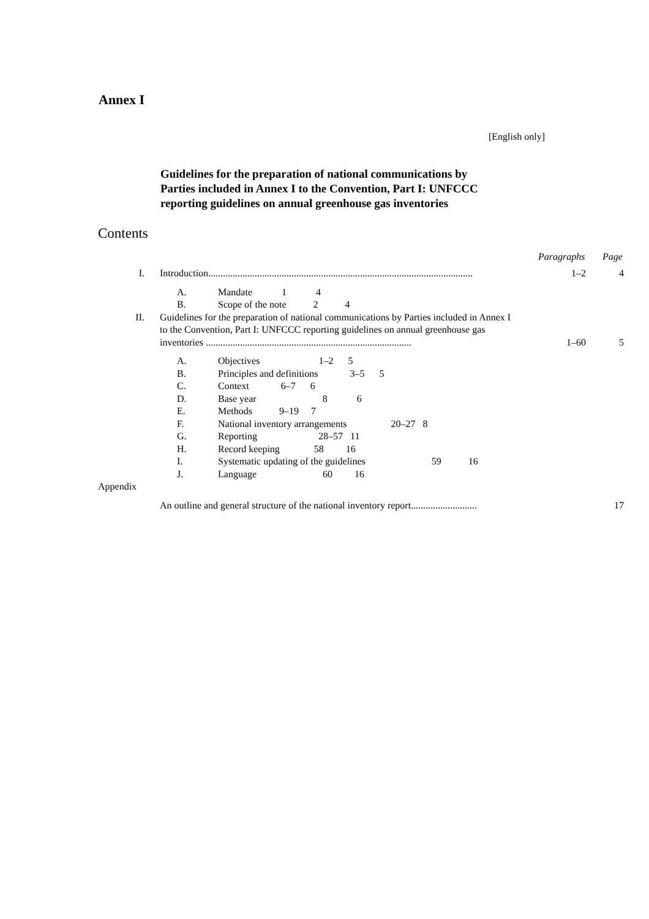Annex I
[English only]
Guidelines for the preparation of national communications by Parties included in Annex I to the Convention, Part I: UNFCCC reporting guidelines on annual greenhouse gas inventories
Contents
Paragraphs Page
I. Introduction............................................................................................................
1–2 4
A. Mandate 1 4
B. Scope of the note 2 4
II. Guidelines for the preparation of national communications by Parties included in Annex I to the Convention, Part I: UNFCCC reporting guidelines on annual greenhouse gas inventories ....................................................................................
1–60 5
A. Objectives 1–2 5
B. Principles and definitions 3–5 5
C. Context 6–7 6
D. Base year 8 6
E. Methods 9–19 7
F. National inventory arrangements 20–27 8
G. Reporting 28–57 11
H. Record keeping 58 16
I. Systematic updating of the guidelines 59 16
J. Language 60 16
Appendix
An outline and general structure of the national inventory report...........................
17